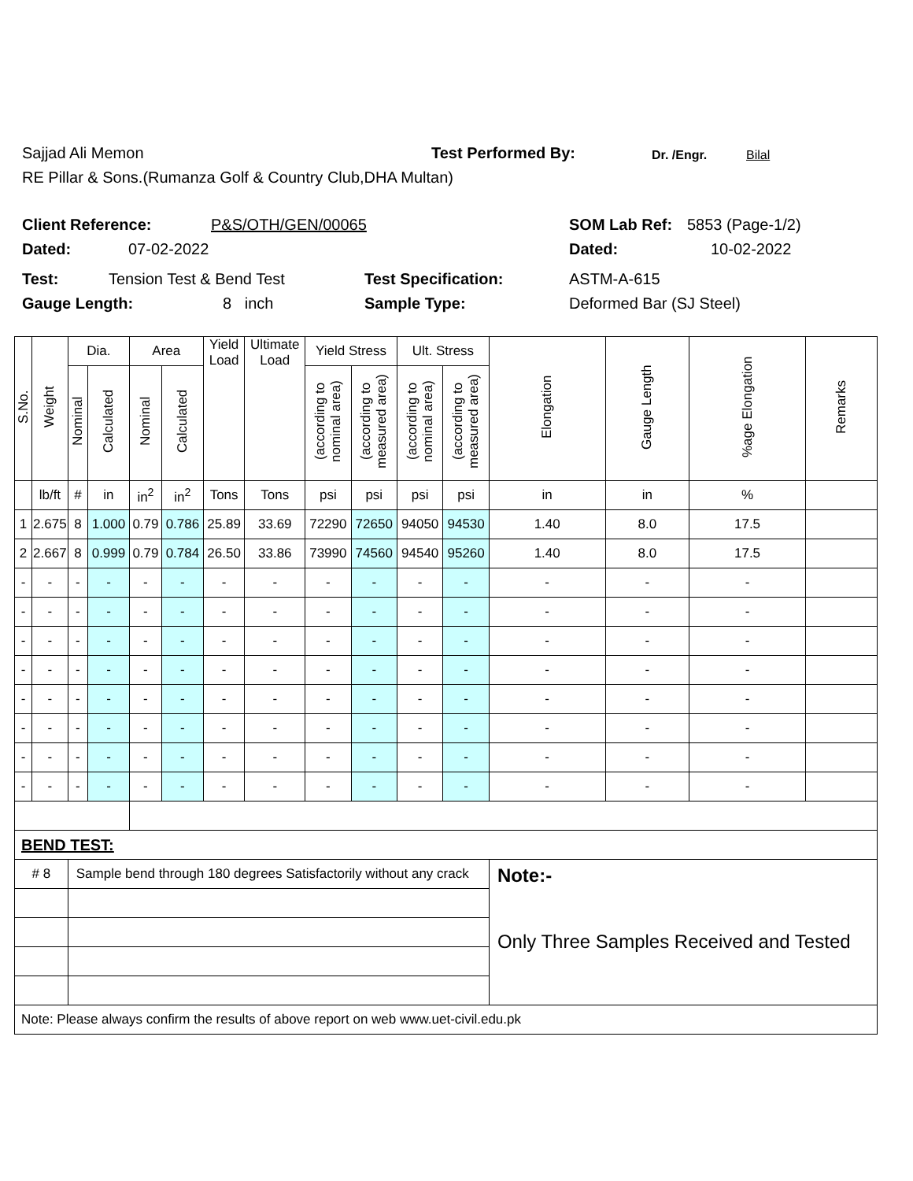Sajjad Ali Memon Test Performed By: Dr. /Engr. Bilal
RE Pillar & Sons.(Rumanza Golf & Country Club,DHA Multan)
Client Reference: P&S/OTH/GEN/00065 SOM Lab Ref: 5853 (Page-1/2)
Dated: 07-02-2022 Dated: 10-02-2022
Test: Tension Test & Bend Test Test Specification: ASTM-A-615
Gauge Length: 8 inch Sample Type: Deformed Bar (SJ Steel)
| S.No. | Weight | Dia. | | Area | | Yield Load | Ultimate Load | Yield Stress | | Ult. Stress | | Elongation | Gauge Length | %age Elongation | Remarks |
| --- | --- | --- | --- | --- | --- | --- | --- | --- | --- | --- | --- | --- | --- | --- | --- |
| | | Nominal | Calculated | Nominal | Calculated | | | (according to nominal area) | (according to measured area) | (according to nominal area) | (according to measured area) | | | | |
| | lb/ft | # | in | in<sup>2</sup> | in<sup>2</sup> | Tons | Tons | psi | psi | psi | psi | in | in | % | |
| 1 | 2.675 | 8 | 1.000 | 0.79 | 0.786 | 25.89 | 33.69 | 72290 | 72650 | 94050 | 94530 | 1.40 | 8.0 | 17.5 | |
| 2 | 2.667 | 8 | 0.999 | 0.79 | 0.784 | 26.50 | 33.86 | 73990 | 74560 | 94540 | 95260 | 1.40 | 8.0 | 17.5 | |
| - | - | - | - | - | - | - | - | - | - | - | - | - | - | - | |
| - | - | - | - | - | - | - | - | - | - | - | - | - | - | - | |
| - | - | - | - | - | - | - | - | - | - | - | - | - | - | - | |
| - | - | - | - | - | - | - | - | - | - | - | - | - | - | - | |
| - | - | - | - | - | - | - | - | - | - | - | - | - | - | - | |
| - | - | - | - | - | - | - | - | - | - | - | - | - | - | - | |
| - | - | - | - | - | - | - | - | - | - | - | - | - | - | - | |
| - | - | - | - | - | - | - | - | - | - | - | - | - | - | - | |
| BEND TEST: | | | | | | | | | | | | | | | |
| # 8 | | Sample bend through 180 degrees Satisfactorily without any crack | | | | | | | | | | Note:- Only Three Samples Received and Tested | | | |
| Note: Please always confirm the results of above report on web www.uet-civil.edu.pk | | | | | | | | | | | | | | | |